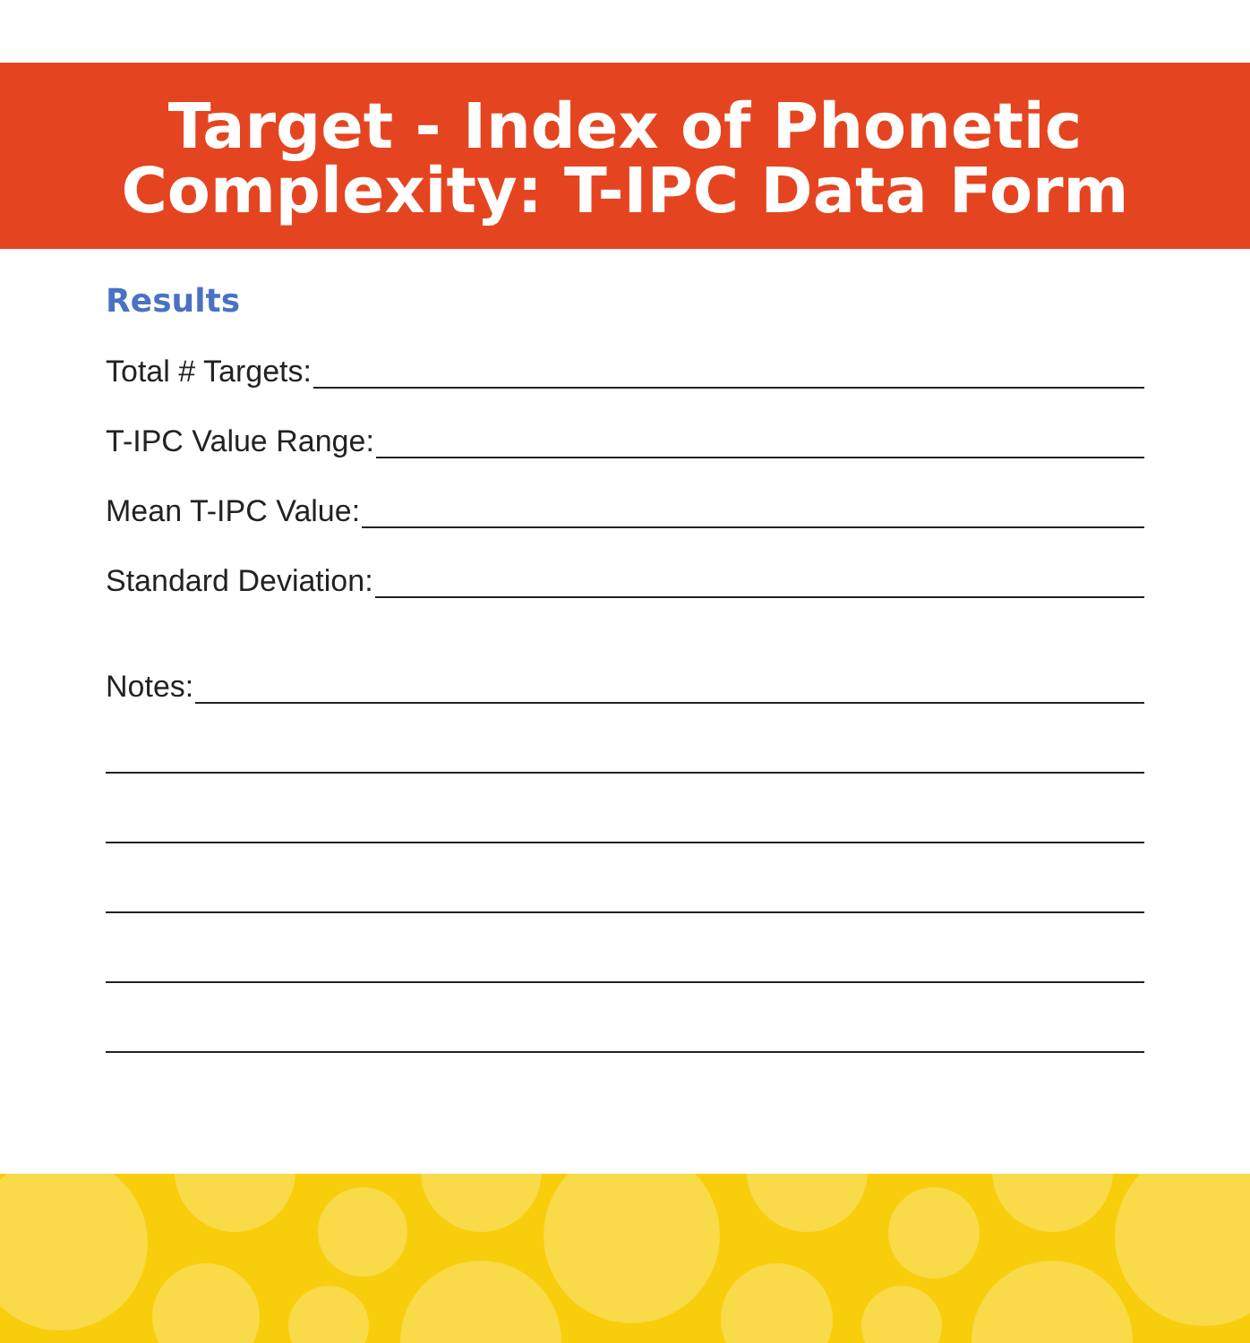Target - Index of Phonetic
Complexity: T-IPC Data Form
Results
Total # Targets:
T-IPC Value Range:
Mean T-IPC Value:
Standard Deviation:
Notes: